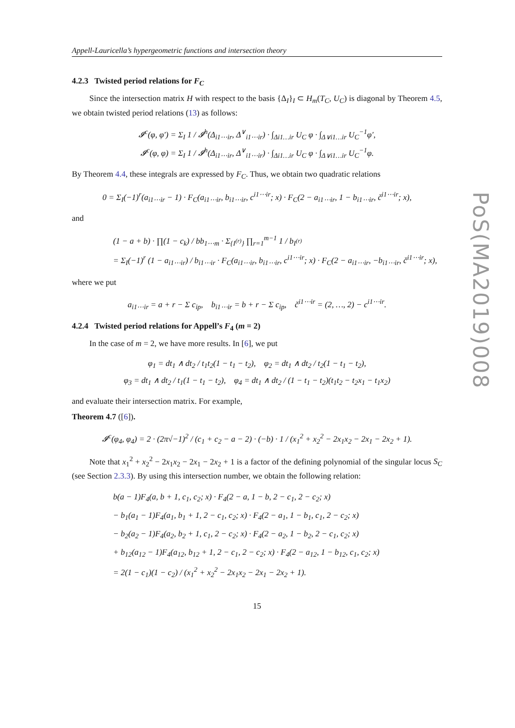Appell-Lauricella’s hypergeometric functions and intersection theory
4.2.3 Twisted period relations for F<sub>C</sub>
Since the intersection matrix H with respect to the basis {Δ<sub>I</sub>}<sub>I</sub> ⊂ H<sub>m</sub>(T<sub>C</sub>, U<sub>C</sub>) is diagonal by Theorem 4.5, we obtain twisted period relations (13) as follows:
𝓘<sup>c</sup>(φ, φ′) = Σ<sub>I</sub> 1 / 𝓘<sup>h</sup>(Δ<sub>i1⋯ir</sub>, Δ<sup>∨</sup><sub>i1⋯ir</sub>) · ∫<sub>Δi1…ir</sub> U<sub>C</sub> φ · ∫<sub>Δ∨i1…ir</sub> U<sub>C</sub><sup>−1</sup>φ′,
𝓘<sup>c</sup>(φ, φ) = Σ<sub>I</sub> 1 / 𝓘<sup>h</sup>(Δ<sub>i1⋯ir</sub>, Δ<sup>∨</sup><sub>i1⋯ir</sub>) · ∫<sub>Δi1…ir</sub> U<sub>C</sub> φ · ∫<sub>Δ∨i1…ir</sub> U<sub>C</sub><sup>−1</sup>φ.
By Theorem 4.4, these integrals are expressed by F<sub>C</sub>. Thus, we obtain two quadratic relations
0 = Σ<sub>I</sub>(−1)<sup>r</sup>(a<sub>i1⋯ir</sub> − 1) · F<sub>C</sub>(a<sub>i1⋯ir</sub>, b<sub>i1⋯ir</sub>, c<sup>i1⋯ir</sup>; x) · F<sub>C</sub>(2 − a<sub>i1⋯ir</sub>, 1 − b<sub>i1⋯ir</sub>, č<sup>i1⋯ir</sup>; x),
and
(1 − a + b) · ∏(1 − c<sub>k</sub>) / bb<sub>1⋯m</sub> · Σ<sub>{I<sup>(r)</sup>}</sub> ∏<sub>r=1</sub><sup>m−1</sup> 1 / b<sub>I<sup>(r)</sup></sub>
= Σ<sub>I</sub>(−1)<sup>r</sup> (1 − a<sub>i1⋯ir</sub>) / b<sub>i1⋯ir</sub> · F<sub>C</sub>(a<sub>i1⋯ir</sub>, b<sub>i1⋯ir</sub>, c<sup>i1⋯ir</sup>; x) · F<sub>C</sub>(2 − a<sub>i1⋯ir</sub>, −b<sub>i1⋯ir</sub>, č<sup>i1⋯ir</sup>; x),
where we put
a<sub>i1⋯ir</sub> = a + r − Σ c<sub>ip</sub>, b<sub>i1⋯ir</sub> = b + r − Σ c<sub>ip</sub>, č<sup>i1⋯ir</sup> = (2, …, 2) − c<sup>i1⋯ir</sup>.
4.2.4 Twisted period relations for Appell’s F<sub>4</sub> (m = 2)
In the case of m = 2, we have more results. In [6], we put
φ<sub>1</sub> = dt<sub>1</sub> ∧ dt<sub>2</sub> / t<sub>1</sub>t<sub>2</sub>(1 − t<sub>1</sub> − t<sub>2</sub>), φ<sub>2</sub> = dt<sub>1</sub> ∧ dt<sub>2</sub> / t<sub>2</sub>(1 − t<sub>1</sub> − t<sub>2</sub>),
φ<sub>3</sub> = dt<sub>1</sub> ∧ dt<sub>2</sub> / t<sub>1</sub>(1 − t<sub>1</sub> − t<sub>2</sub>), φ<sub>4</sub> = dt<sub>1</sub> ∧ dt<sub>2</sub> / (1 − t<sub>1</sub> − t<sub>2</sub>)(t<sub>1</sub>t<sub>2</sub> − t<sub>2</sub>x<sub>1</sub> − t<sub>1</sub>x<sub>2</sub>)
and evaluate their intersection matrix. For example,
Theorem 4.7 ([6]).
𝓘<sup>c</sup>(φ<sub>4</sub>, φ<sub>4</sub>) = 2 · (2π√−1)<sup>2</sup> / (c<sub>1</sub> + c<sub>2</sub> − a − 2) · (−b) · 1 / (x<sub>1</sub><sup>2</sup> + x<sub>2</sub><sup>2</sup> − 2x<sub>1</sub>x<sub>2</sub> − 2x<sub>1</sub> − 2x<sub>2</sub> + 1).
Note that x<sub>1</sub><sup>2</sup> + x<sub>2</sub><sup>2</sup> − 2x<sub>1</sub>x<sub>2</sub> − 2x<sub>1</sub> − 2x<sub>2</sub> + 1 is a factor of the defining polynomial of the singular locus S<sub>C</sub> (see Section 2.3.3). By using this intersection number, we obtain the following relation:
b(a − 1)F<sub>4</sub>(a, b + 1, c<sub>1</sub>, c<sub>2</sub>; x) · F<sub>4</sub>(2 − a, 1 − b, 2 − c<sub>1</sub>, 2 − c<sub>2</sub>; x)
− b<sub>1</sub>(a<sub>1</sub> − 1)F<sub>4</sub>(a<sub>1</sub>, b<sub>1</sub> + 1, 2 − c<sub>1</sub>, c<sub>2</sub>; x) · F<sub>4</sub>(2 − a<sub>1</sub>, 1 − b<sub>1</sub>, c<sub>1</sub>, 2 − c<sub>2</sub>; x)
− b<sub>2</sub>(a<sub>2</sub> − 1)F<sub>4</sub>(a<sub>2</sub>, b<sub>2</sub> + 1, c<sub>1</sub>, 2 − c<sub>2</sub>; x) · F<sub>4</sub>(2 − a<sub>2</sub>, 1 − b<sub>2</sub>, 2 − c<sub>1</sub>, c<sub>2</sub>; x)
+ b<sub>12</sub>(a<sub>12</sub> − 1)F<sub>4</sub>(a<sub>12</sub>, b<sub>12</sub> + 1, 2 − c<sub>1</sub>, 2 − c<sub>2</sub>; x) · F<sub>4</sub>(2 − a<sub>12</sub>, 1 − b<sub>12</sub>, c<sub>1</sub>, c<sub>2</sub>; x)
= 2(1 − c<sub>1</sub>)(1 − c<sub>2</sub>) / (x<sub>1</sub><sup>2</sup> + x<sub>2</sub><sup>2</sup> − 2x<sub>1</sub>x<sub>2</sub> − 2x<sub>1</sub> − 2x<sub>2</sub> + 1).
15
PoS(MA2019)008